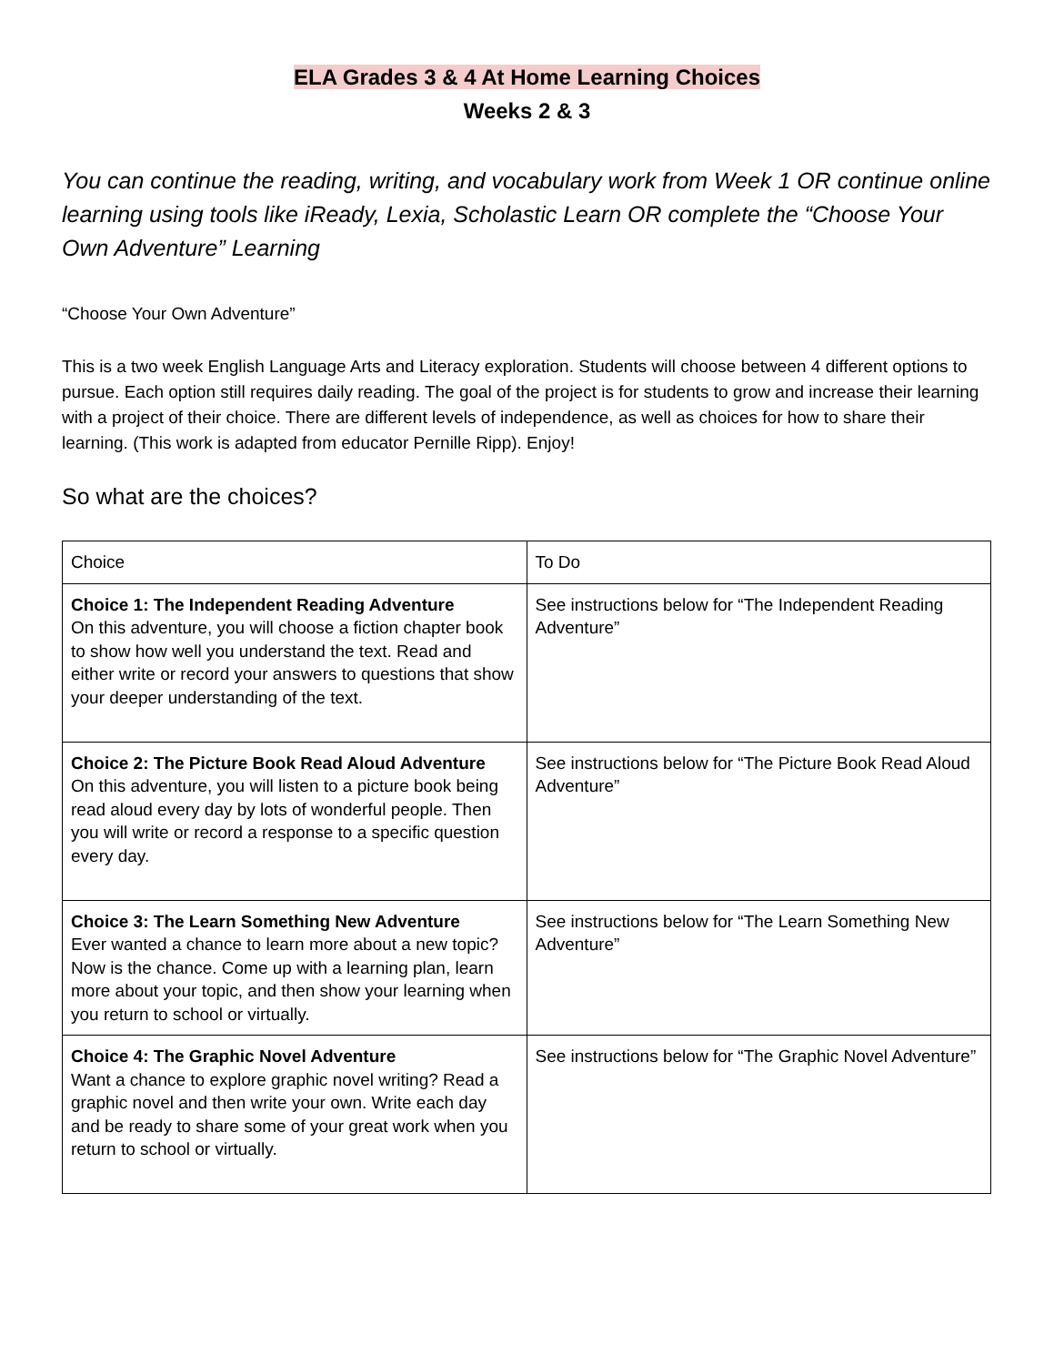ELA Grades 3 & 4 At Home Learning Choices
Weeks 2 & 3
You can continue the reading, writing, and vocabulary work from Week 1 OR continue online learning using tools like iReady, Lexia, Scholastic Learn OR complete the “Choose Your Own Adventure” Learning
“Choose Your Own Adventure”
This is a two week English Language Arts and Literacy exploration. Students will choose between 4 different options to pursue. Each option still requires daily reading. The goal of the project is for students to grow and increase their learning with a project of their choice. There are different levels of independence, as well as choices for how to share their learning. (This work is adapted from educator Pernille Ripp). Enjoy!
So what are the choices?
| Choice | To Do |
| Choice 1: The Independent Reading Adventure On this adventure, you will choose a fiction chapter book to show how well you understand the text. Read and either write or record your answers to questions that show your deeper understanding of the text. | See instructions below for “The Independent Reading Adventure” |
| Choice 2: The Picture Book Read Aloud Adventure On this adventure, you will listen to a picture book being read aloud every day by lots of wonderful people. Then you will write or record a response to a specific question every day. | See instructions below for “The Picture Book Read Aloud Adventure” |
| Choice 3: The Learn Something New Adventure Ever wanted a chance to learn more about a new topic? Now is the chance. Come up with a learning plan, learn more about your topic, and then show your learning when you return to school or virtually. | See instructions below for “The Learn Something New Adventure” |
| Choice 4: The Graphic Novel Adventure Want a chance to explore graphic novel writing? Read a graphic novel and then write your own. Write each day and be ready to share some of your great work when you return to school or virtually. | See instructions below for “The Graphic Novel Adventure” |